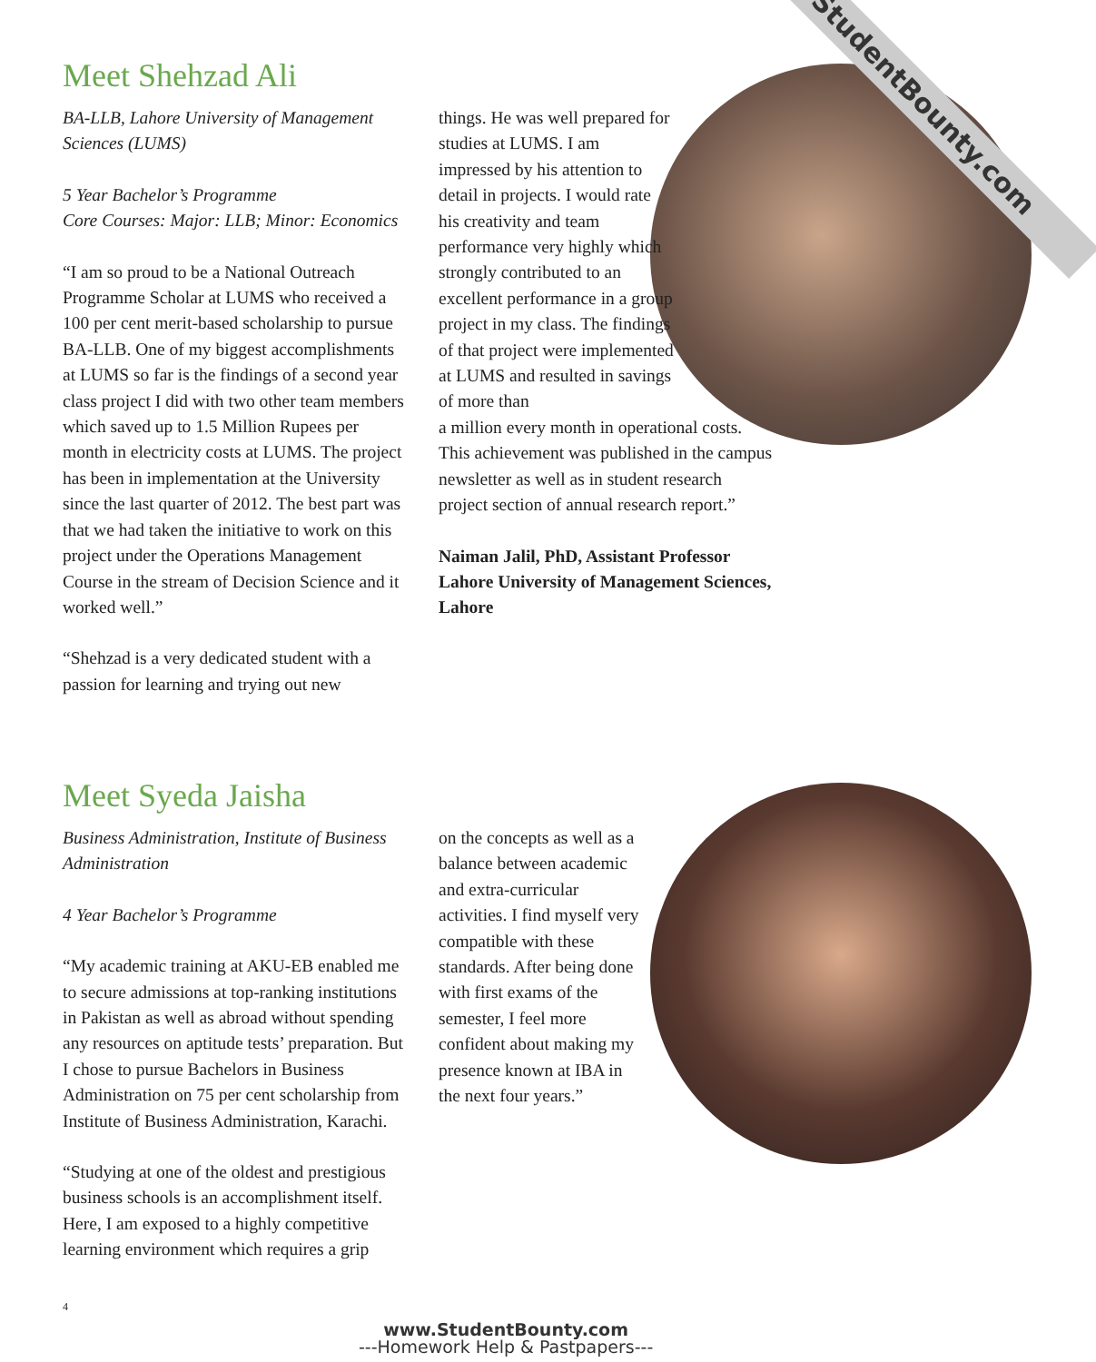StudentBounty.com
Meet Shehzad Ali
BA-LLB, Lahore University of Management Sciences (LUMS)
5 Year Bachelor’s Programme
Core Courses: Major: LLB; Minor: Economics
“I am so proud to be a National Outreach Programme Scholar at LUMS who received a 100 per cent merit-based scholarship to pursue BA-LLB. One of my biggest accomplishments at LUMS so far is the findings of a second year class project I did with two other team members which saved up to 1.5 Million Rupees per month in electricity costs at LUMS. The project has been in implementation at the University since the last quarter of 2012. The best part was that we had taken the initiative to work on this project under the Operations Management Course in the stream of Decision Science and it worked well.”
“Shehzad is a very dedicated student with a passion for learning and trying out new
things. He was well prepared for studies at LUMS. I am impressed by his attention to detail in projects. I would rate his creativity and team performance very highly which strongly contributed to an excellent performance in a group project in my class. The findings of that project were implemented at LUMS and resulted in savings of more than
a million every month in operational costs. This achievement was published in the campus newsletter as well as in student research project section of annual research report.”
Naiman Jalil, PhD, Assistant Professor
Lahore University of Management Sciences, Lahore
Meet Syeda Jaisha
Business Administration, Institute of Business Administration
4 Year Bachelor’s Programme
“My academic training at AKU-EB enabled me to secure admissions at top-ranking institutions in Pakistan as well as abroad without spending any resources on aptitude tests’ preparation. But I chose to pursue Bachelors in Business Administration on 75 per cent scholarship from Institute of Business Administration, Karachi.
“Studying at one of the oldest and prestigious business schools is an accomplishment itself. Here, I am exposed to a highly competitive learning environment which requires a grip
on the concepts as well as a balance between academic and extra-curricular activities. I find myself very compatible with these standards. After being done with first exams of the semester, I feel more confident about making my presence known at IBA in the next four years.”
4
www.StudentBounty.com
---Homework Help & Pastpapers---